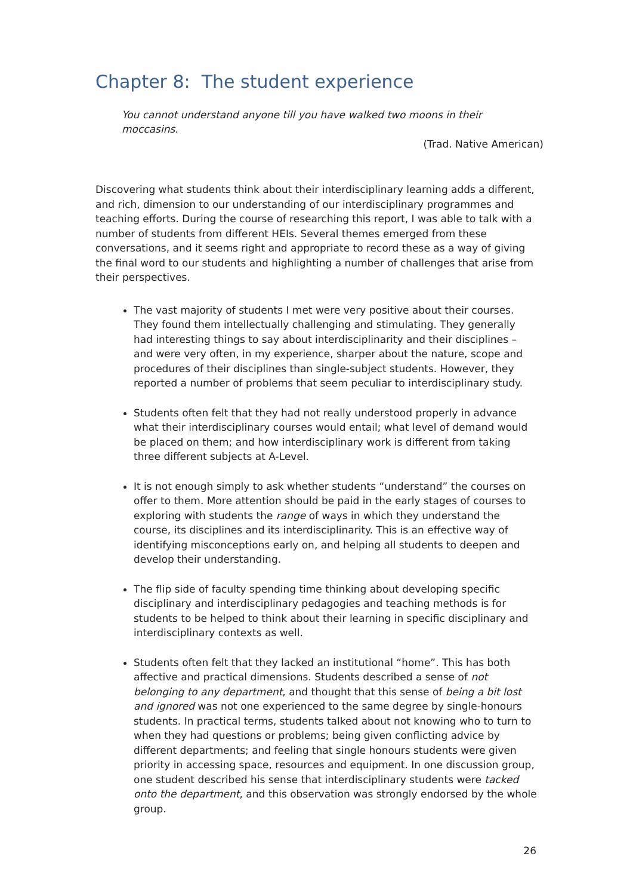Chapter 8: The student experience
You cannot understand anyone till you have walked two moons in their moccasins.
(Trad. Native American)
Discovering what students think about their interdisciplinary learning adds a different, and rich, dimension to our understanding of our interdisciplinary programmes and teaching efforts. During the course of researching this report, I was able to talk with a number of students from different HEIs. Several themes emerged from these conversations, and it seems right and appropriate to record these as a way of giving the final word to our students and highlighting a number of challenges that arise from their perspectives.
The vast majority of students I met were very positive about their courses. They found them intellectually challenging and stimulating. They generally had interesting things to say about interdisciplinarity and their disciplines – and were very often, in my experience, sharper about the nature, scope and procedures of their disciplines than single-subject students. However, they reported a number of problems that seem peculiar to interdisciplinary study.
Students often felt that they had not really understood properly in advance what their interdisciplinary courses would entail; what level of demand would be placed on them; and how interdisciplinary work is different from taking three different subjects at A-Level.
It is not enough simply to ask whether students “understand” the courses on offer to them. More attention should be paid in the early stages of courses to exploring with students the range of ways in which they understand the course, its disciplines and its interdisciplinarity. This is an effective way of identifying misconceptions early on, and helping all students to deepen and develop their understanding.
The flip side of faculty spending time thinking about developing specific disciplinary and interdisciplinary pedagogies and teaching methods is for students to be helped to think about their learning in specific disciplinary and interdisciplinary contexts as well.
Students often felt that they lacked an institutional “home”. This has both affective and practical dimensions. Students described a sense of not belonging to any department, and thought that this sense of being a bit lost and ignored was not one experienced to the same degree by single-honours students. In practical terms, students talked about not knowing who to turn to when they had questions or problems; being given conflicting advice by different departments; and feeling that single honours students were given priority in accessing space, resources and equipment. In one discussion group, one student described his sense that interdisciplinary students were tacked onto the department, and this observation was strongly endorsed by the whole group.
26